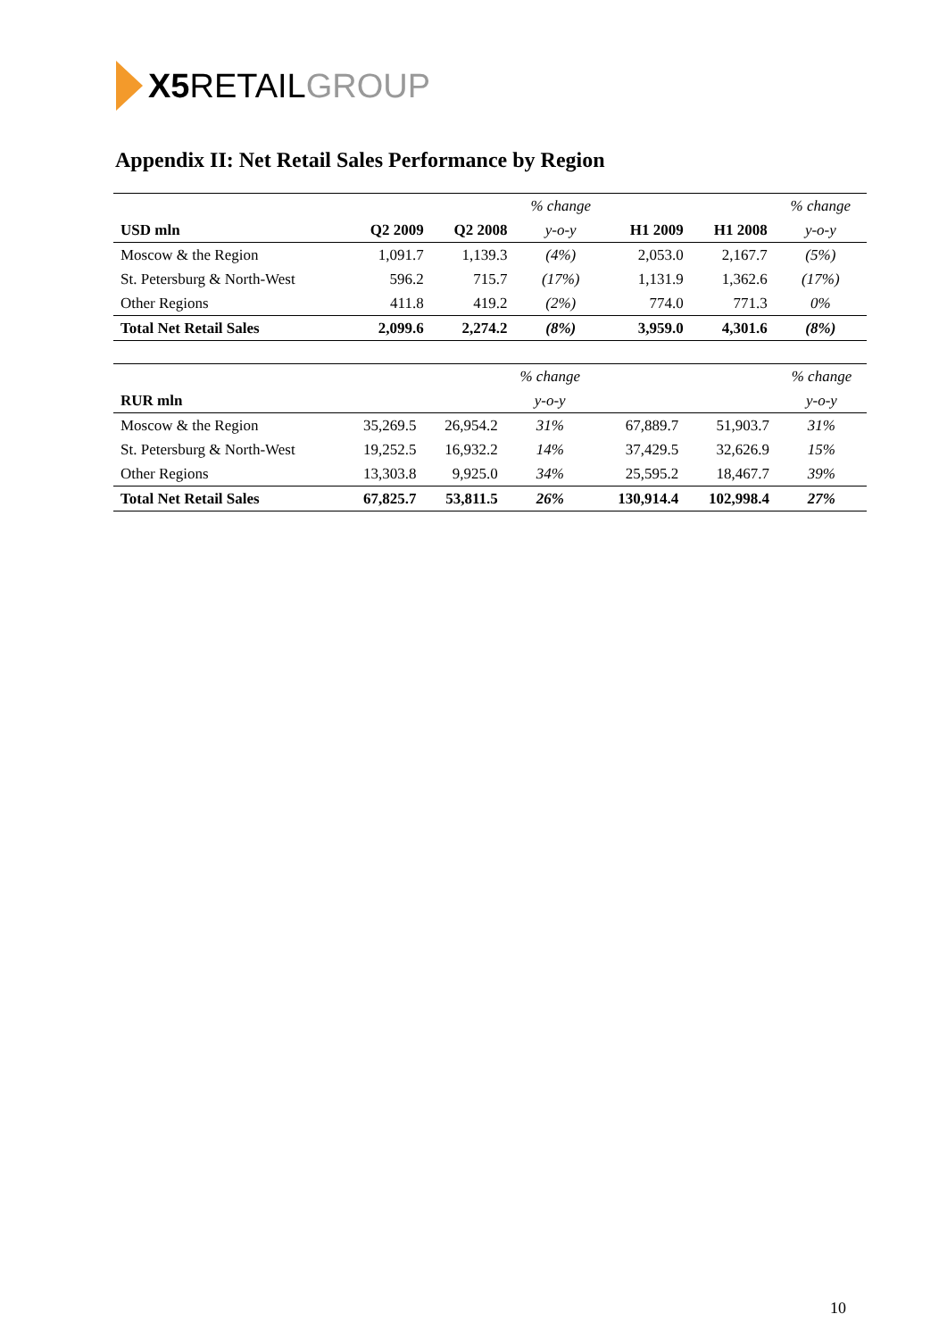X5 RETAIL GROUP
Appendix II: Net Retail Sales Performance by Region
| | | | % change | | | % change |
| --- | --- | --- | --- | --- | --- | --- |
| USD mln | Q2 2009 | Q2 2008 | y-o-y | H1 2009 | H1 2008 | y-o-y |
| Moscow & the Region | 1,091.7 | 1,139.3 | (4%) | 2,053.0 | 2,167.7 | (5%) |
| St. Petersburg & North-West | 596.2 | 715.7 | (17%) | 1,131.9 | 1,362.6 | (17%) |
| Other Regions | 411.8 | 419.2 | (2%) | 774.0 | 771.3 | 0% |
| Total Net Retail Sales | 2,099.6 | 2,274.2 | (8%) | 3,959.0 | 4,301.6 | (8%) |
| | | | % change | | | % change |
| --- | --- | --- | --- | --- | --- | --- |
| RUR mln | | | y-o-y | | | y-o-y |
| Moscow & the Region | 35,269.5 | 26,954.2 | 31% | 67,889.7 | 51,903.7 | 31% |
| St. Petersburg & North-West | 19,252.5 | 16,932.2 | 14% | 37,429.5 | 32,626.9 | 15% |
| Other Regions | 13,303.8 | 9,925.0 | 34% | 25,595.2 | 18,467.7 | 39% |
| Total Net Retail Sales | 67,825.7 | 53,811.5 | 26% | 130,914.4 | 102,998.4 | 27% |
10